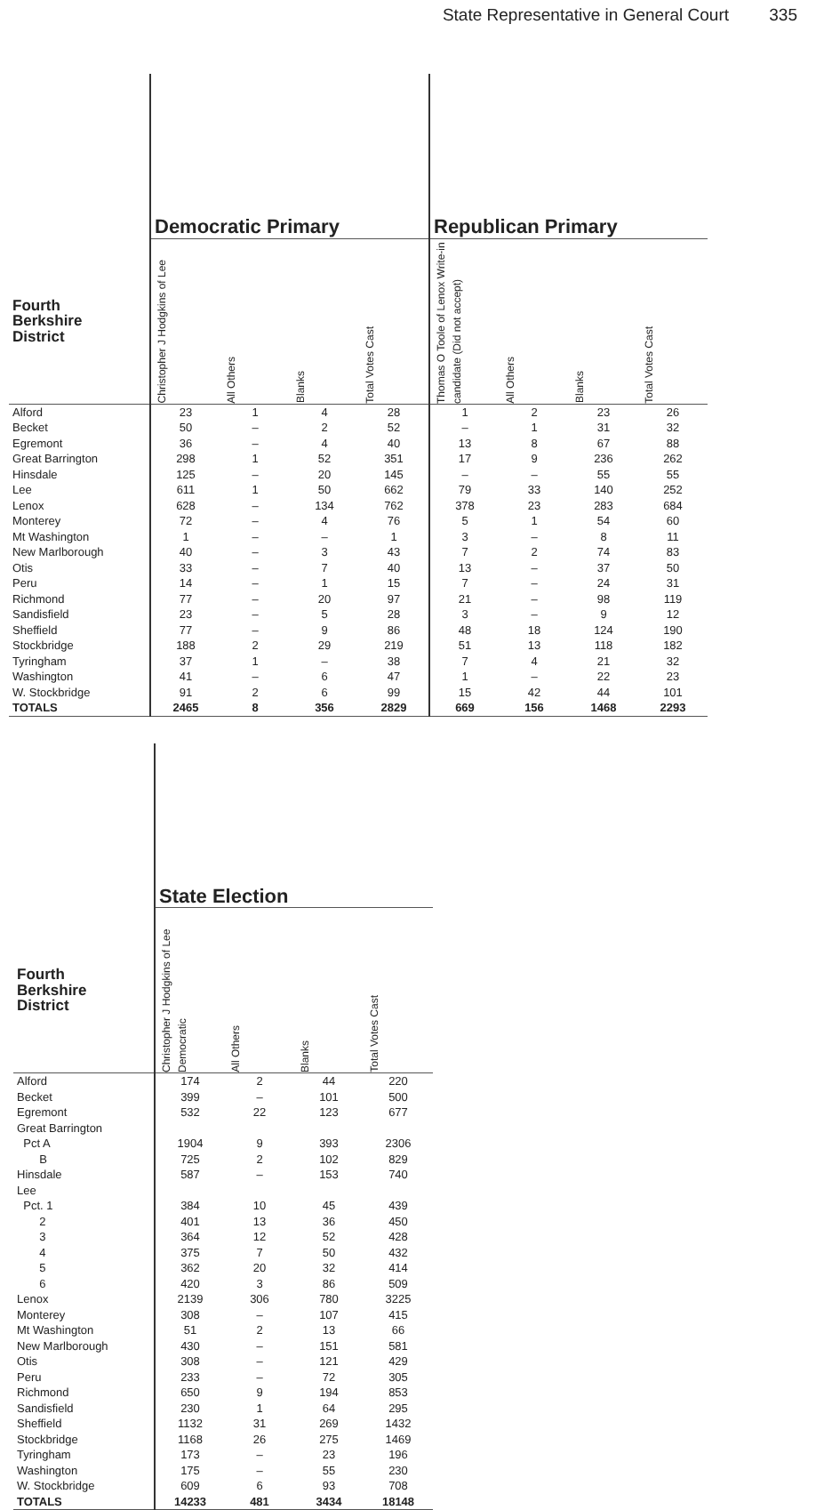State Representative in General Court 335
| | Democratic Primary | | | | Republican Primary | | | |
| --- | --- | --- | --- | --- | --- | --- | --- | --- |
| Fourth Berkshire District | Christopher J Hodgkins of Lee | All Others | Blanks | Total Votes Cast | Thomas O Toole of Lenox Write-in candidate (Did not accept) | All Others | Blanks | Total Votes Cast |
| Alford | 23 | 1 | 4 | 28 | 1 | 2 | 23 | 26 |
| Becket | 50 | – | 2 | 52 | – | 1 | 31 | 32 |
| Egremont | 36 | – | 4 | 40 | 13 | 8 | 67 | 88 |
| Great Barrington | 298 | 1 | 52 | 351 | 17 | 9 | 236 | 262 |
| Hinsdale | 125 | – | 20 | 145 | – | – | 55 | 55 |
| Lee | 611 | 1 | 50 | 662 | 79 | 33 | 140 | 252 |
| Lenox | 628 | – | 134 | 762 | 378 | 23 | 283 | 684 |
| Monterey | 72 | – | 4 | 76 | 5 | 1 | 54 | 60 |
| Mt Washington | 1 | – | – | 1 | 3 | – | 8 | 11 |
| New Marlborough | 40 | – | 3 | 43 | 7 | 2 | 74 | 83 |
| Otis | 33 | – | 7 | 40 | 13 | – | 37 | 50 |
| Peru | 14 | – | 1 | 15 | 7 | – | 24 | 31 |
| Richmond | 77 | – | 20 | 97 | 21 | – | 98 | 119 |
| Sandisfield | 23 | – | 5 | 28 | 3 | – | 9 | 12 |
| Sheffield | 77 | – | 9 | 86 | 48 | 18 | 124 | 190 |
| Stockbridge | 188 | 2 | 29 | 219 | 51 | 13 | 118 | 182 |
| Tyringham | 37 | 1 | – | 38 | 7 | 4 | 21 | 32 |
| Washington | 41 | – | 6 | 47 | 1 | – | 22 | 23 |
| W. Stockbridge | 91 | 2 | 6 | 99 | 15 | 42 | 44 | 101 |
| TOTALS | 2465 | 8 | 356 | 2829 | 669 | 156 | 1468 | 2293 |
| | State Election | | | |
| --- | --- | --- | --- | --- |
| Fourth Berkshire District | Christopher J Hodgkins of Lee Democratic | All Others | Blanks | Total Votes Cast |
| Alford | 174 | 2 | 44 | 220 |
| Becket | 399 | – | 101 | 500 |
| Egremont | 532 | 22 | 123 | 677 |
| Great Barrington | | | | |
| Pct A | 1904 | 9 | 393 | 2306 |
| B | 725 | 2 | 102 | 829 |
| Hinsdale | 587 | – | 153 | 740 |
| Lee | | | | |
| Pct. 1 | 384 | 10 | 45 | 439 |
| 2 | 401 | 13 | 36 | 450 |
| 3 | 364 | 12 | 52 | 428 |
| 4 | 375 | 7 | 50 | 432 |
| 5 | 362 | 20 | 32 | 414 |
| 6 | 420 | 3 | 86 | 509 |
| Lenox | 2139 | 306 | 780 | 3225 |
| Monterey | 308 | – | 107 | 415 |
| Mt Washington | 51 | 2 | 13 | 66 |
| New Marlborough | 430 | – | 151 | 581 |
| Otis | 308 | – | 121 | 429 |
| Peru | 233 | – | 72 | 305 |
| Richmond | 650 | 9 | 194 | 853 |
| Sandisfield | 230 | 1 | 64 | 295 |
| Sheffield | 1132 | 31 | 269 | 1432 |
| Stockbridge | 1168 | 26 | 275 | 1469 |
| Tyringham | 173 | – | 23 | 196 |
| Washington | 175 | – | 55 | 230 |
| W. Stockbridge | 609 | 6 | 93 | 708 |
| TOTALS | 14233 | 481 | 3434 | 18148 |